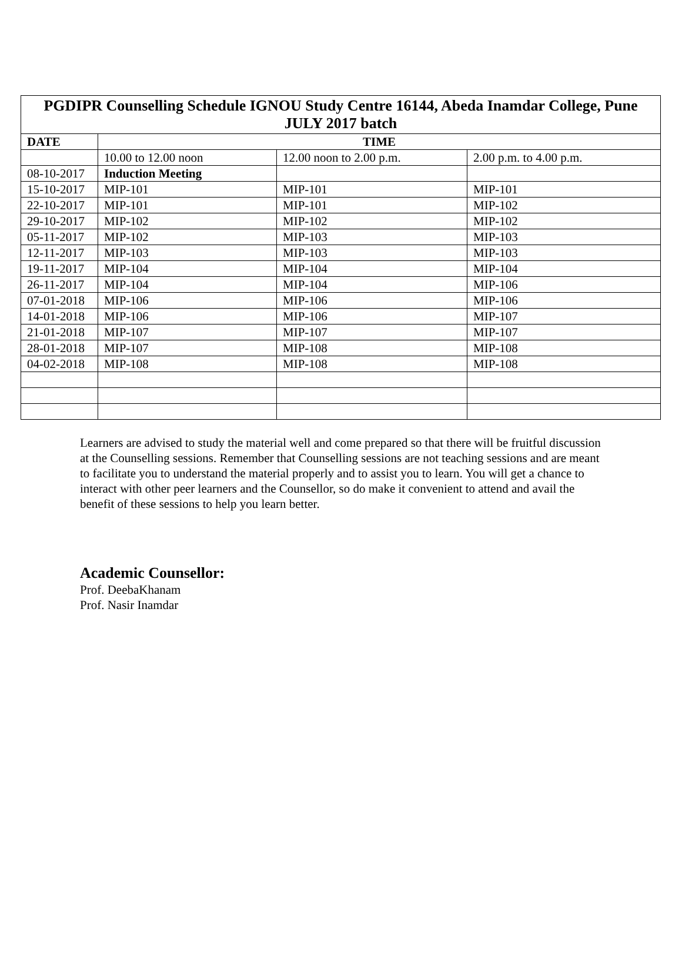| PGDIPR Counselling Schedule IGNOU Study Centre 16144, Abeda Inamdar College, Pune JULY 2017 batch | | | |
| --- | --- | --- | --- |
| DATE | TIME | | |
| | 10.00 to 12.00 noon | 12.00 noon to 2.00 p.m. | 2.00 p.m. to 4.00 p.m. |
| 08-10-2017 | Induction Meeting | | |
| 15-10-2017 | MIP-101 | MIP-101 | MIP-101 |
| 22-10-2017 | MIP-101 | MIP-101 | MIP-102 |
| 29-10-2017 | MIP-102 | MIP-102 | MIP-102 |
| 05-11-2017 | MIP-102 | MIP-103 | MIP-103 |
| 12-11-2017 | MIP-103 | MIP-103 | MIP-103 |
| 19-11-2017 | MIP-104 | MIP-104 | MIP-104 |
| 26-11-2017 | MIP-104 | MIP-104 | MIP-106 |
| 07-01-2018 | MIP-106 | MIP-106 | MIP-106 |
| 14-01-2018 | MIP-106 | MIP-106 | MIP-107 |
| 21-01-2018 | MIP-107 | MIP-107 | MIP-107 |
| 28-01-2018 | MIP-107 | MIP-108 | MIP-108 |
| 04-02-2018 | MIP-108 | MIP-108 | MIP-108 |
Learners are advised to study the material well and come prepared so that there will be fruitful discussion at the Counselling sessions. Remember that Counselling sessions are not teaching sessions and are meant to facilitate you to understand the material properly and to assist you to learn. You will get a chance to interact with other peer learners and the Counsellor, so do make it convenient to attend and avail the benefit of these sessions to help you learn better.
Academic Counsellor:
Prof. DeebaKhanam
Prof. Nasir Inamdar